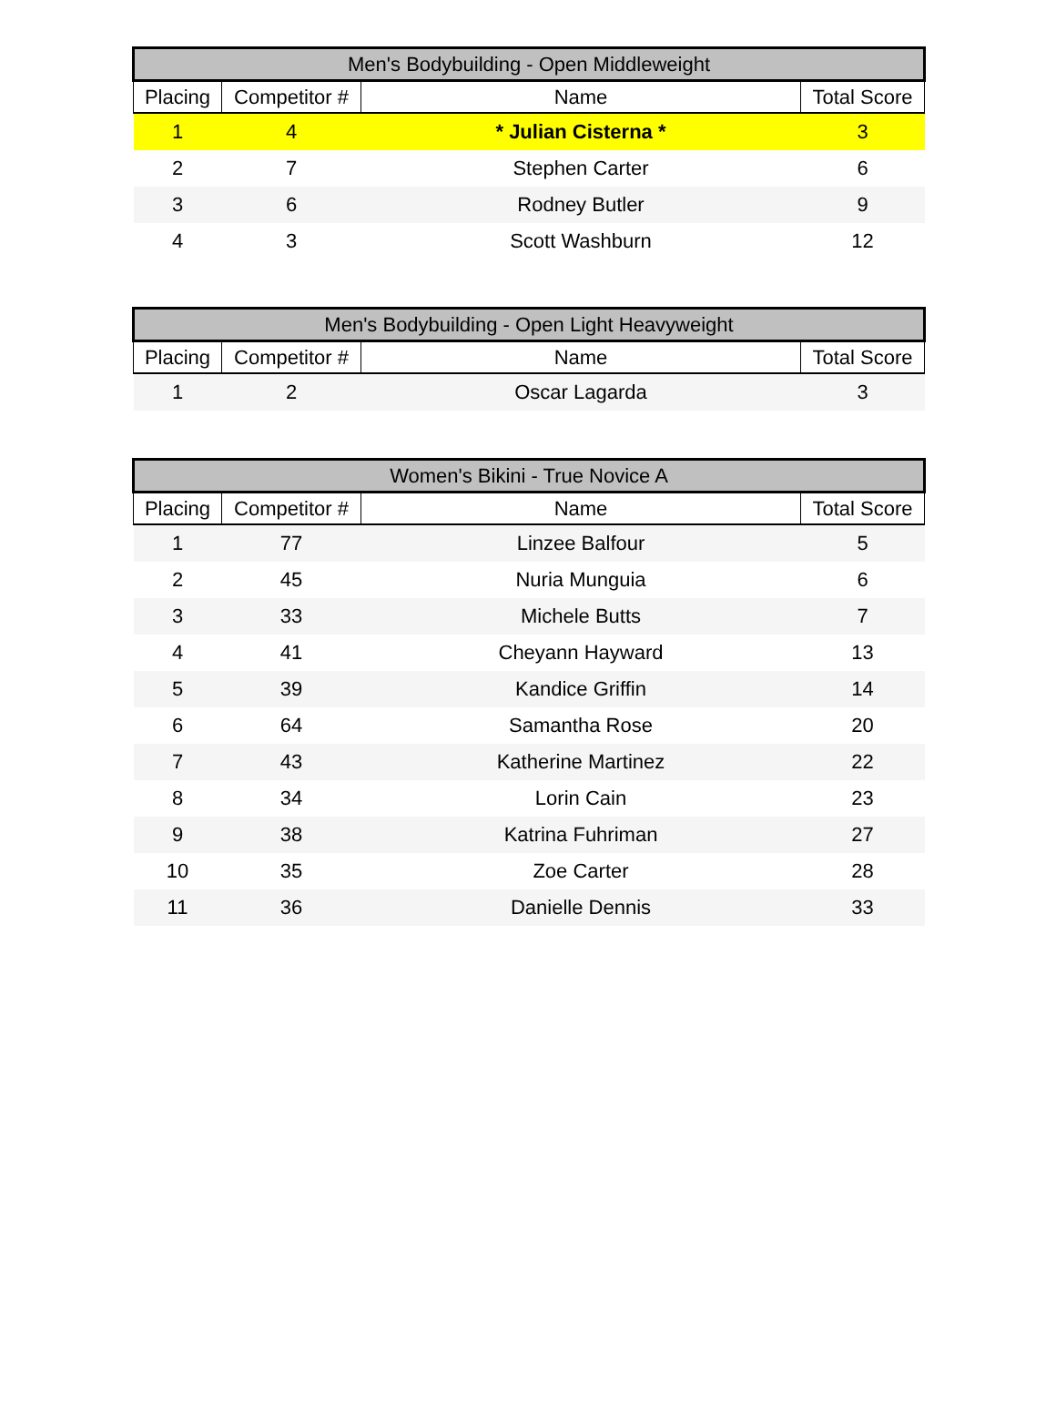| Men's Bodybuilding - Open Middleweight | | | |
| --- | --- | --- | --- |
| Placing | Competitor # | Name | Total Score |
| 1 | 4 | * Julian Cisterna * | 3 |
| 2 | 7 | Stephen Carter | 6 |
| 3 | 6 | Rodney Butler | 9 |
| 4 | 3 | Scott Washburn | 12 |
| Men's Bodybuilding - Open Light Heavyweight | | | |
| --- | --- | --- | --- |
| Placing | Competitor # | Name | Total Score |
| 1 | 2 | Oscar Lagarda | 3 |
| Women's Bikini - True Novice A | | | |
| --- | --- | --- | --- |
| Placing | Competitor # | Name | Total Score |
| 1 | 77 | Linzee Balfour | 5 |
| 2 | 45 | Nuria Munguia | 6 |
| 3 | 33 | Michele Butts | 7 |
| 4 | 41 | Cheyann Hayward | 13 |
| 5 | 39 | Kandice Griffin | 14 |
| 6 | 64 | Samantha Rose | 20 |
| 7 | 43 | Katherine Martinez | 22 |
| 8 | 34 | Lorin Cain | 23 |
| 9 | 38 | Katrina Fuhriman | 27 |
| 10 | 35 | Zoe Carter | 28 |
| 11 | 36 | Danielle Dennis | 33 |